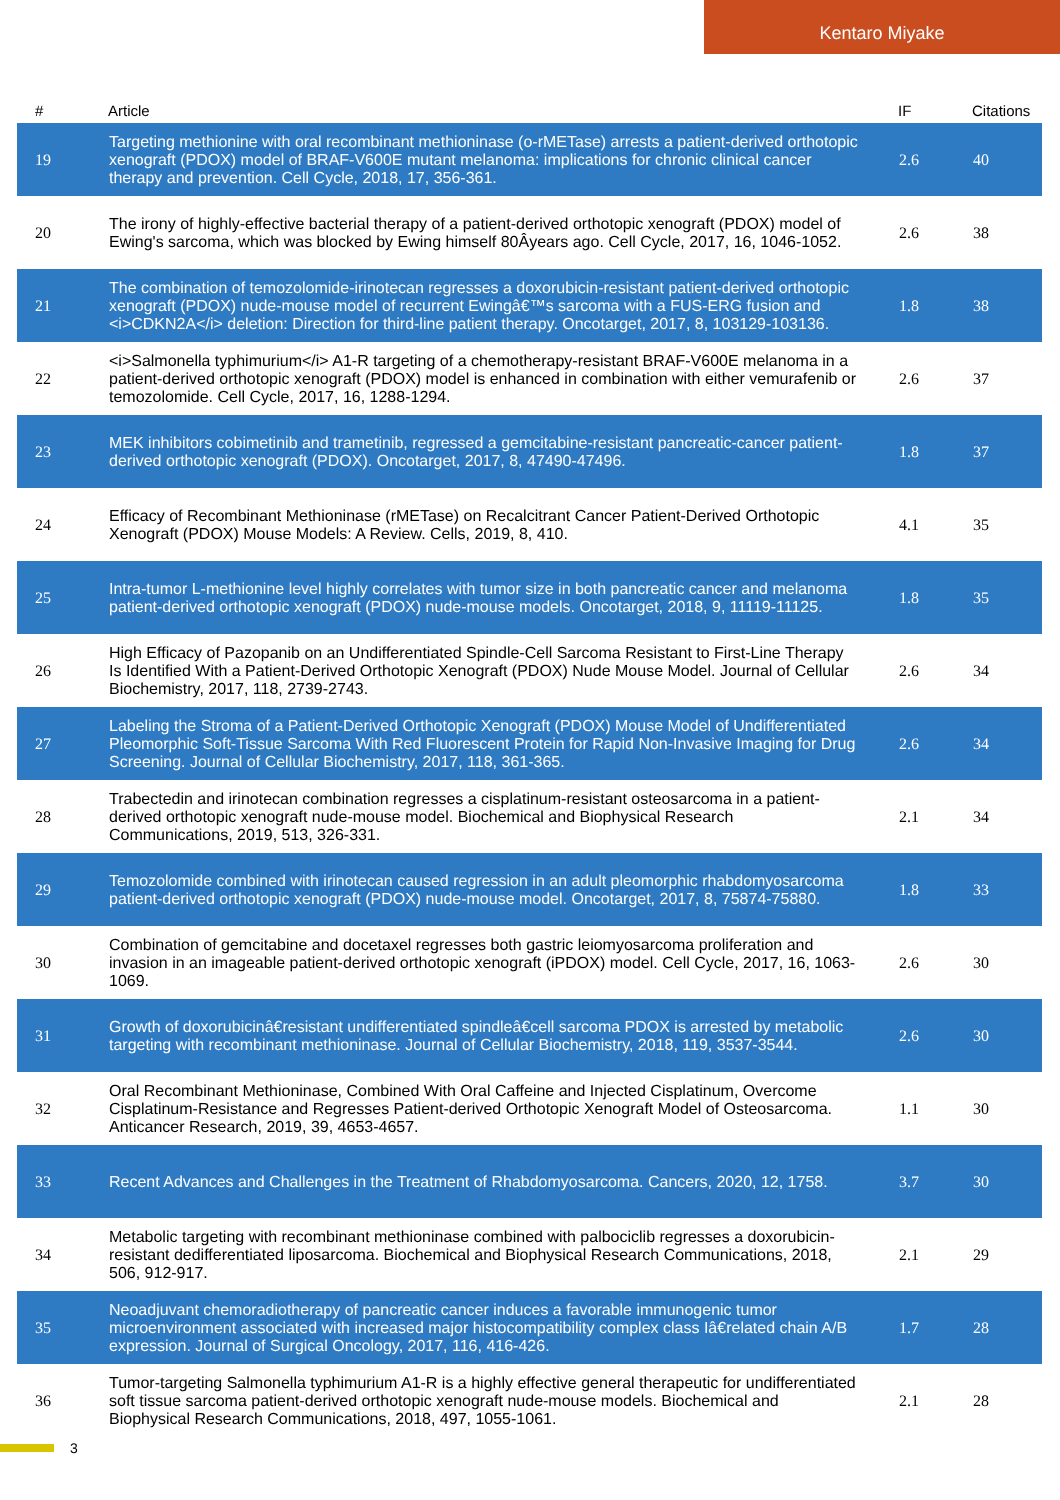Kentaro Miyake
| # | Article | IF | Citations |
| --- | --- | --- | --- |
| 19 | Targeting methionine with oral recombinant methioninase (o-rMETase) arrests a patient-derived orthotopic xenograft (PDOX) model of BRAF-V600E mutant melanoma: implications for chronic clinical cancer therapy and prevention. Cell Cycle, 2018, 17, 356-361. | 2.6 | 40 |
| 20 | The irony of highly-effective bacterial therapy of a patient-derived orthotopic xenograft (PDOX) model of Ewing's sarcoma, which was blocked by Ewing himself 80Âyears ago. Cell Cycle, 2017, 16, 1046-1052. | 2.6 | 38 |
| 21 | The combination of temozolomide-irinotecan regresses a doxorubicin-resistant patient-derived orthotopic xenograft (PDOX) nude-mouse model of recurrent Ewingâ€™s sarcoma with a FUS-ERG fusion and <i>CDKN2A</i> deletion: Direction for third-line patient therapy. Oncotarget, 2017, 8, 103129-103136. | 1.8 | 38 |
| 22 | <i>Salmonella typhimurium</i> A1-R targeting of a chemotherapy-resistant BRAF-V600E melanoma in a patient-derived orthotopic xenograft (PDOX) model is enhanced in combination with either vemurafenib or temozolomide. Cell Cycle, 2017, 16, 1288-1294. | 2.6 | 37 |
| 23 | MEK inhibitors cobimetinib and trametinib, regressed a gemcitabine-resistant pancreatic-cancer patient-derived orthotopic xenograft (PDOX). Oncotarget, 2017, 8, 47490-47496. | 1.8 | 37 |
| 24 | Efficacy of Recombinant Methioninase (rMETase) on Recalcitrant Cancer Patient-Derived Orthotopic Xenograft (PDOX) Mouse Models: A Review. Cells, 2019, 8, 410. | 4.1 | 35 |
| 25 | Intra-tumor L-methionine level highly correlates with tumor size in both pancreatic cancer and melanoma patient-derived orthotopic xenograft (PDOX) nude-mouse models. Oncotarget, 2018, 9, 11119-11125. | 1.8 | 35 |
| 26 | High Efficacy of Pazopanib on an Undifferentiated Spindle-Cell Sarcoma Resistant to First-Line Therapy Is Identified With a Patient-Derived Orthotopic Xenograft (PDOX) Nude Mouse Model. Journal of Cellular Biochemistry, 2017, 118, 2739-2743. | 2.6 | 34 |
| 27 | Labeling the Stroma of a Patient-Derived Orthotopic Xenograft (PDOX) Mouse Model of Undifferentiated Pleomorphic Soft-Tissue Sarcoma With Red Fluorescent Protein for Rapid Non-Invasive Imaging for Drug Screening. Journal of Cellular Biochemistry, 2017, 118, 361-365. | 2.6 | 34 |
| 28 | Trabectedin and irinotecan combination regresses a cisplatinum-resistant osteosarcoma in a patient-derived orthotopic xenograft nude-mouse model. Biochemical and Biophysical Research Communications, 2019, 513, 326-331. | 2.1 | 34 |
| 29 | Temozolomide combined with irinotecan caused regression in an adult pleomorphic rhabdomyosarcoma patient-derived orthotopic xenograft (PDOX) nude-mouse model. Oncotarget, 2017, 8, 75874-75880. | 1.8 | 33 |
| 30 | Combination of gemcitabine and docetaxel regresses both gastric leiomyosarcoma proliferation and invasion in an imageable patient-derived orthotopic xenograft (iPDOX) model. Cell Cycle, 2017, 16, 1063-1069. | 2.6 | 30 |
| 31 | Growth of doxorubicinâ€resistant undifferentiated spindleâ€cell sarcoma PDOX is arrested by metabolic targeting with recombinant methioninase. Journal of Cellular Biochemistry, 2018, 119, 3537-3544. | 2.6 | 30 |
| 32 | Oral Recombinant Methioninase, Combined With Oral Caffeine and Injected Cisplatinum, Overcome Cisplatinum-Resistance and Regresses Patient-derived Orthotopic Xenograft Model of Osteosarcoma. Anticancer Research, 2019, 39, 4653-4657. | 1.1 | 30 |
| 33 | Recent Advances and Challenges in the Treatment of Rhabdomyosarcoma. Cancers, 2020, 12, 1758. | 3.7 | 30 |
| 34 | Metabolic targeting with recombinant methioninase combined with palbociclib regresses a doxorubicin-resistant dedifferentiated liposarcoma. Biochemical and Biophysical Research Communications, 2018, 506, 912-917. | 2.1 | 29 |
| 35 | Neoadjuvant chemoradiotherapy of pancreatic cancer induces a favorable immunogenic tumor microenvironment associated with increased major histocompatibility complex class Iâ€related chain A/B expression. Journal of Surgical Oncology, 2017, 116, 416-426. | 1.7 | 28 |
| 36 | Tumor-targeting Salmonella typhimurium A1-R is a highly effective general therapeutic for undifferentiated soft tissue sarcoma patient-derived orthotopic xenograft nude-mouse models. Biochemical and Biophysical Research Communications, 2018, 497, 1055-1061. | 2.1 | 28 |
3